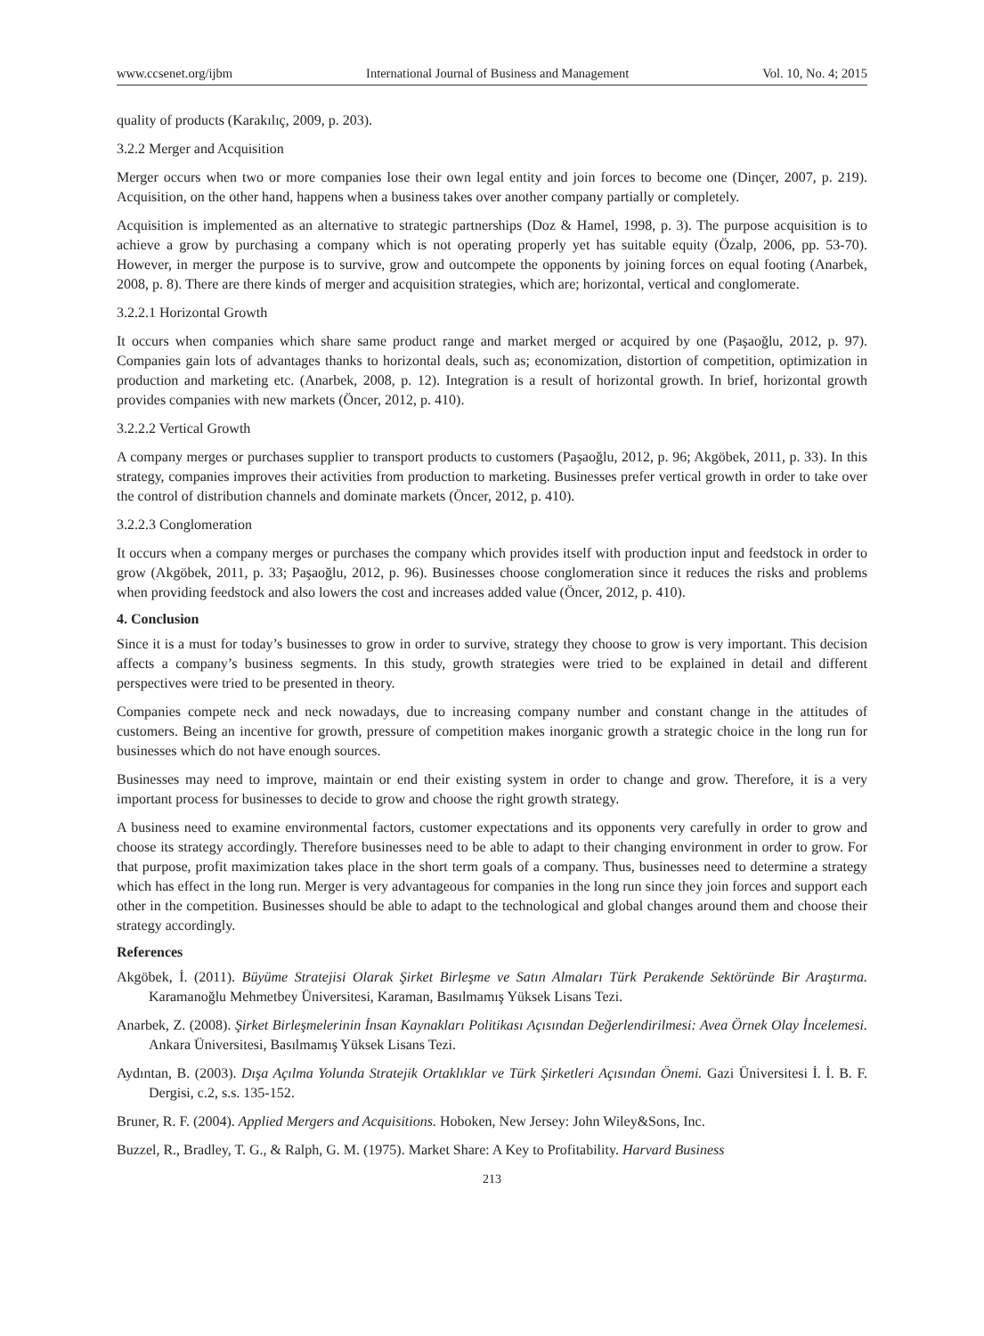www.ccsenet.org/ijbm International Journal of Business and Management Vol. 10, No. 4; 2015
quality of products (Karakılıç, 2009, p. 203).
3.2.2 Merger and Acquisition
Merger occurs when two or more companies lose their own legal entity and join forces to become one (Dinçer, 2007, p. 219). Acquisition, on the other hand, happens when a business takes over another company partially or completely.
Acquisition is implemented as an alternative to strategic partnerships (Doz & Hamel, 1998, p. 3). The purpose acquisition is to achieve a grow by purchasing a company which is not operating properly yet has suitable equity (Özalp, 2006, pp. 53-70). However, in merger the purpose is to survive, grow and outcompete the opponents by joining forces on equal footing (Anarbek, 2008, p. 8). There are there kinds of merger and acquisition strategies, which are; horizontal, vertical and conglomerate.
3.2.2.1 Horizontal Growth
It occurs when companies which share same product range and market merged or acquired by one (Paşaoğlu, 2012, p. 97). Companies gain lots of advantages thanks to horizontal deals, such as; economization, distortion of competition, optimization in production and marketing etc. (Anarbek, 2008, p. 12). Integration is a result of horizontal growth. In brief, horizontal growth provides companies with new markets (Öncer, 2012, p. 410).
3.2.2.2 Vertical Growth
A company merges or purchases supplier to transport products to customers (Paşaoğlu, 2012, p. 96; Akgöbek, 2011, p. 33). In this strategy, companies improves their activities from production to marketing. Businesses prefer vertical growth in order to take over the control of distribution channels and dominate markets (Öncer, 2012, p. 410).
3.2.2.3 Conglomeration
It occurs when a company merges or purchases the company which provides itself with production input and feedstock in order to grow (Akgöbek, 2011, p. 33; Paşaoğlu, 2012, p. 96). Businesses choose conglomeration since it reduces the risks and problems when providing feedstock and also lowers the cost and increases added value (Öncer, 2012, p. 410).
4. Conclusion
Since it is a must for today’s businesses to grow in order to survive, strategy they choose to grow is very important. This decision affects a company’s business segments. In this study, growth strategies were tried to be explained in detail and different perspectives were tried to be presented in theory.
Companies compete neck and neck nowadays, due to increasing company number and constant change in the attitudes of customers. Being an incentive for growth, pressure of competition makes inorganic growth a strategic choice in the long run for businesses which do not have enough sources.
Businesses may need to improve, maintain or end their existing system in order to change and grow. Therefore, it is a very important process for businesses to decide to grow and choose the right growth strategy.
A business need to examine environmental factors, customer expectations and its opponents very carefully in order to grow and choose its strategy accordingly. Therefore businesses need to be able to adapt to their changing environment in order to grow. For that purpose, profit maximization takes place in the short term goals of a company. Thus, businesses need to determine a strategy which has effect in the long run. Merger is very advantageous for companies in the long run since they join forces and support each other in the competition. Businesses should be able to adapt to the technological and global changes around them and choose their strategy accordingly.
References
Akgöbek, İ. (2011). Büyüme Stratejisi Olarak Şirket Birleşme ve Satın Almaları Türk Perakende Sektöründe Bir Araştırma. Karamanoğlu Mehmetbey Üniversitesi, Karaman, Basılmamış Yüksek Lisans Tezi.
Anarbek, Z. (2008). Şirket Birleşmelerinin İnsan Kaynakları Politikası Açısından Değerlendirilmesi: Avea Örnek Olay İncelemesi. Ankara Üniversitesi, Basılmamış Yüksek Lisans Tezi.
Aydıntan, B. (2003). Dışa Açılma Yolunda Stratejik Ortaklıklar ve Türk Şirketleri Açısından Önemi. Gazi Üniversitesi İ. İ. B. F. Dergisi, c.2, s.s. 135-152.
Bruner, R. F. (2004). Applied Mergers and Acquisitions. Hoboken, New Jersey: John Wiley&Sons, Inc.
Buzzel, R., Bradley, T. G., & Ralph, G. M. (1975). Market Share: A Key to Profitability. Harvard Business
213